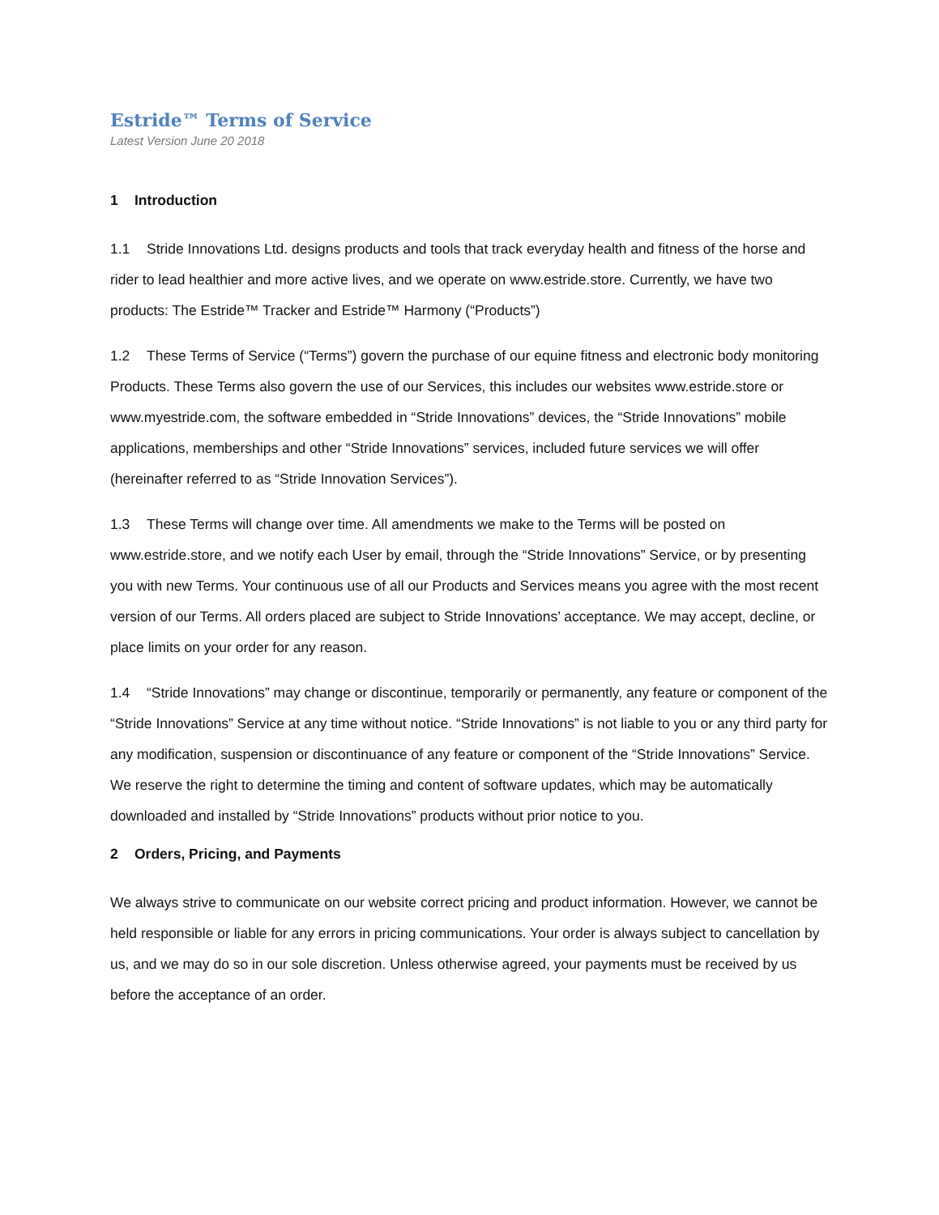Estride™ Terms of Service
Latest Version June 20 2018
1 Introduction
1.1 Stride Innovations Ltd. designs products and tools that track everyday health and fitness of the horse and rider to lead healthier and more active lives, and we operate on www.estride.store. Currently, we have two products: The Estride™ Tracker and Estride™ Harmony (“Products”)
1.2 These Terms of Service (“Terms”) govern the purchase of our equine fitness and electronic body monitoring Products. These Terms also govern the use of our Services, this includes our websites www.estride.store or www.myestride.com, the software embedded in “Stride Innovations” devices, the “Stride Innovations” mobile applications, memberships and other “Stride Innovations” services, included future services we will offer (hereinafter referred to as “Stride Innovation Services”).
1.3 These Terms will change over time. All amendments we make to the Terms will be posted on www.estride.store, and we notify each User by email, through the “Stride Innovations” Service, or by presenting you with new Terms. Your continuous use of all our Products and Services means you agree with the most recent version of our Terms. All orders placed are subject to Stride Innovations’ acceptance. We may accept, decline, or place limits on your order for any reason.
1.4 “Stride Innovations” may change or discontinue, temporarily or permanently, any feature or component of the “Stride Innovations” Service at any time without notice. “Stride Innovations” is not liable to you or any third party for any modification, suspension or discontinuance of any feature or component of the “Stride Innovations” Service. We reserve the right to determine the timing and content of software updates, which may be automatically downloaded and installed by “Stride Innovations” products without prior notice to you.
2 Orders, Pricing, and Payments
We always strive to communicate on our website correct pricing and product information. However, we cannot be held responsible or liable for any errors in pricing communications. Your order is always subject to cancellation by us, and we may do so in our sole discretion. Unless otherwise agreed, your payments must be received by us before the acceptance of an order.